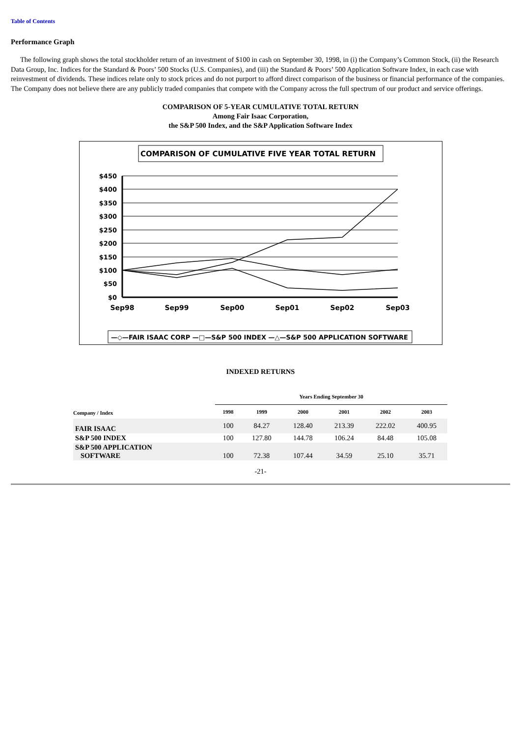Table of Contents
Performance Graph
The following graph shows the total stockholder return of an investment of $100 in cash on September 30, 1998, in (i) the Company’s Common Stock, (ii) the Research Data Group, Inc. Indices for the Standard & Poors’ 500 Stocks (U.S. Companies), and (iii) the Standard & Poors’ 500 Application Software Index, in each case with reinvestment of dividends. These indices relate only to stock prices and do not purport to afford direct comparison of the business or financial performance of the companies. The Company does not believe there are any publicly traded companies that compete with the Company across the full spectrum of our product and service offerings.
COMPARISON OF 5-YEAR CUMULATIVE TOTAL RETURN
Among Fair Isaac Corporation,
the S&P 500 Index, and the S&P Application Software Index
COMPARISON OF CUMULATIVE FIVE YEAR TOTAL RETURN
$450
$400
$350
$300
$250
$200
$150
$100
$50
$0
Sep98
Sep99
Sep00
Sep01
Sep02
Sep03
—◇—FAIR ISAAC CORP —□—S&P 500 INDEX —△—S&P 500 APPLICATION SOFTWARE
INDEXED RETURNS
| | Years Ending September 30 | | | | | |
| --- | --- | --- | --- | --- | --- | --- |
| Company / Index | 1998 | 1999 | 2000 | 2001 | 2002 | 2003 |
| FAIR ISAAC | 100 | 84.27 | 128.40 | 213.39 | 222.02 | 400.95 |
| S&P 500 INDEX | 100 | 127.80 | 144.78 | 106.24 | 84.48 | 105.08 |
| S&P 500 APPLICATION SOFTWARE | 100 | 72.38 | 107.44 | 34.59 | 25.10 | 35.71 |
-21-